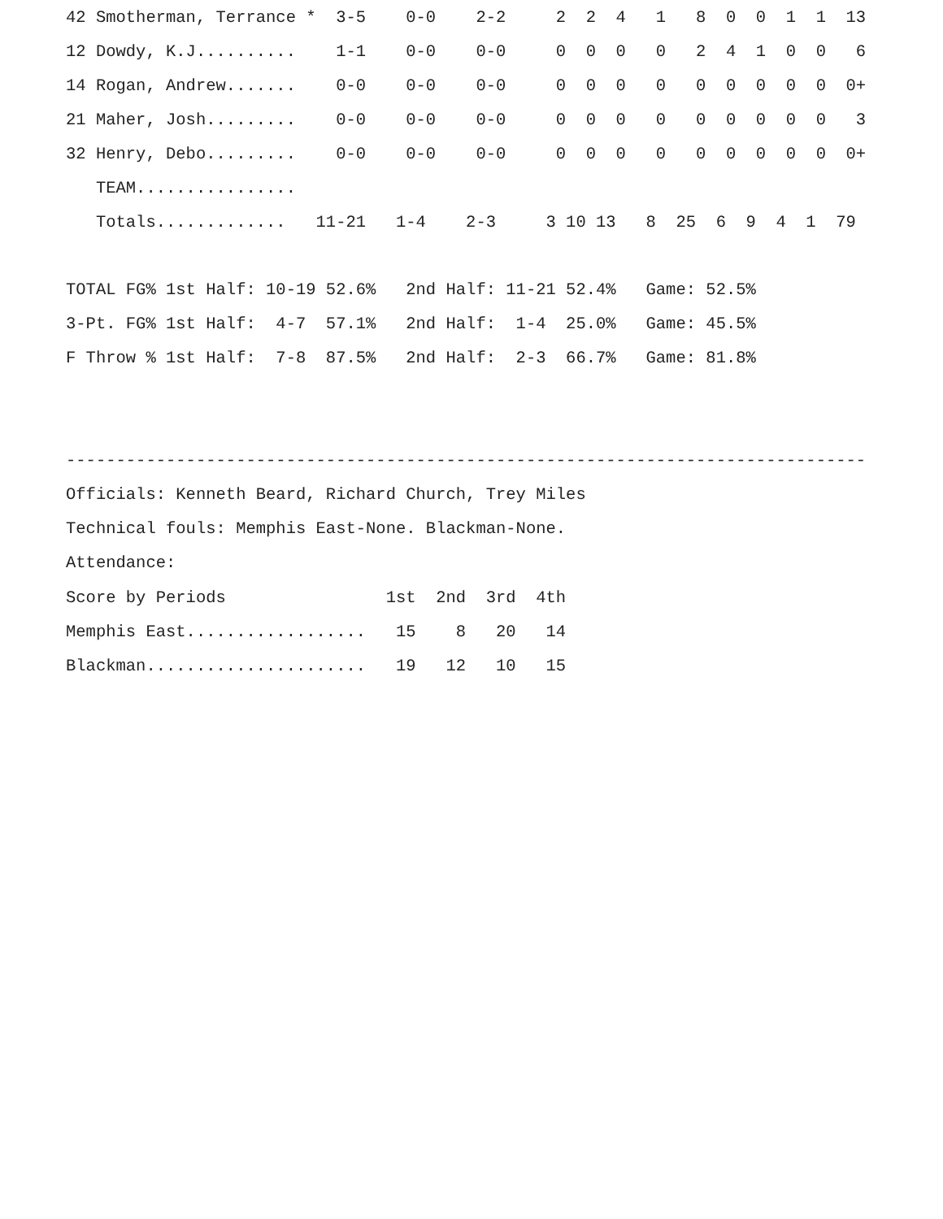| 42 Smotherman, Terrance * 3-5 0-0 2-2 2 2 4 1 8 0 0 1 1 13 |
| 12 Dowdy, K.J.......... 1-1 0-0 0-0 0 0 0 0 2 4 1 0 0 6 |
| 14 Rogan, Andrew....... 0-0 0-0 0-0 0 0 0 0 0 0 0 0 0 0+ |
| 21 Maher, Josh......... 0-0 0-0 0-0 0 0 0 0 0 0 0 0 0 3 |
| 32 Henry, Debo......... 0-0 0-0 0-0 0 0 0 0 0 0 0 0 0 0+ |
| TEAM................ |
| Totals............. 11-21 1-4 2-3 3 10 13 8 25 6 9 4 1 79 |
TOTAL FG% 1st Half: 10-19 52.6%   2nd Half: 11-21 52.4%   Game: 52.5%
3-Pt. FG% 1st Half:  4-7  57.1%   2nd Half:  1-4  25.0%   Game: 45.5%
F Throw % 1st Half:  7-8  87.5%   2nd Half:  2-3  66.7%   Game: 81.8%
--------------------------------------------------------------------------------
Officials: Kenneth Beard, Richard Church, Trey Miles
Technical fouls: Memphis East-None. Blackman-None.
Attendance:
| Score by Periods 1st 2nd 3rd 4th |
| Memphis East.................. 15 8 20 14 |
| Blackman...................... 19 12 10 15 |